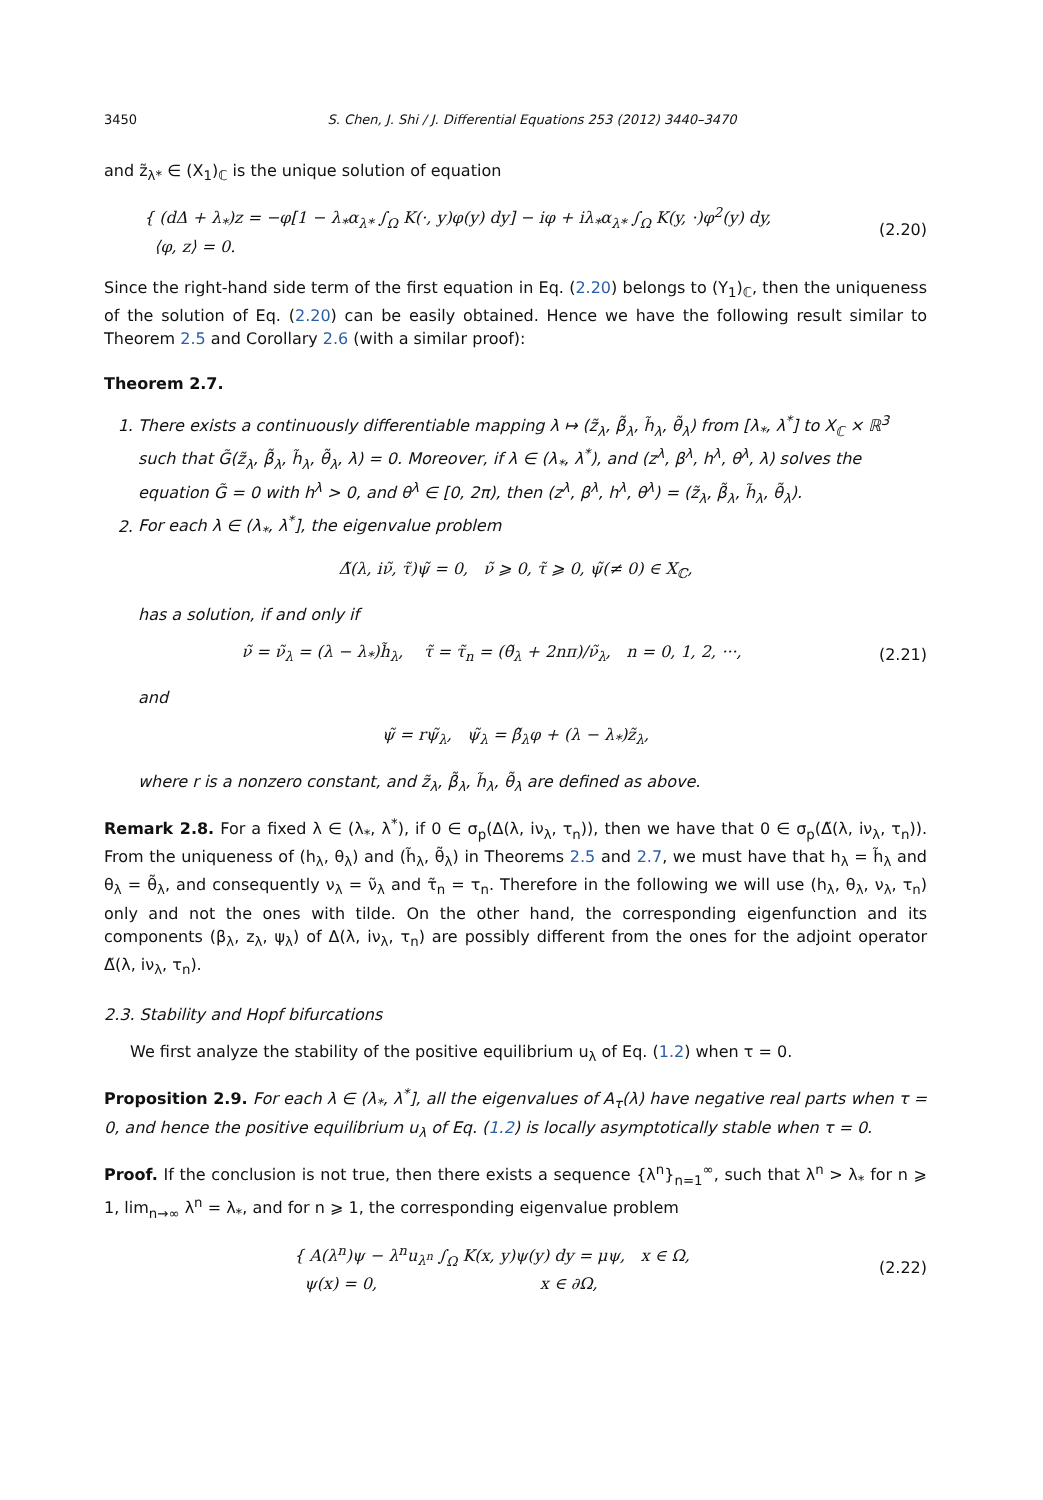3450 S. Chen, J. Shi / J. Differential Equations 253 (2012) 3440–3470
and z̃<sub>λ*</sub> ∈ (X<sub>1</sub>)<sub>ℂ</sub> is the unique solution of equation
{ (dΔ + λ<sub>*</sub>)z = −φ[1 − λ<sub>*</sub>α<sub>λ*</sub> ∫<sub>Ω</sub> K(·, y)φ(y) dy] − iφ + iλ<sub>*</sub>α<sub>λ*</sub> ∫<sub>Ω</sub> K(y, ·)φ<sup>2</sup>(y) dy,
⟨φ, z⟩ = 0.
(2.20)
Since the right-hand side term of the first equation in Eq. (2.20) belongs to (Y<sub>1</sub>)<sub>ℂ</sub>, then the uniqueness of the solution of Eq. (2.20) can be easily obtained. Hence we have the following result similar to Theorem 2.5 and Corollary 2.6 (with a similar proof):
Theorem 2.7.
1. There exists a continuously differentiable mapping λ ↦ (z̃<sub>λ</sub>, β̃<sub>λ</sub>, h̃<sub>λ</sub>, θ̃<sub>λ</sub>) from [λ<sub>*</sub>, λ<sup>*</sup>] to X<sub>ℂ</sub> × ℝ<sup>3</sup> such that G̃(z̃<sub>λ</sub>, β̃<sub>λ</sub>, h̃<sub>λ</sub>, θ̃<sub>λ</sub>, λ) = 0. Moreover, if λ ∈ (λ<sub>*</sub>, λ<sup>*</sup>), and (z<sup>λ</sup>, β<sup>λ</sup>, h<sup>λ</sup>, θ<sup>λ</sup>, λ) solves the equation G̃ = 0 with h<sup>λ</sup> > 0, and θ<sup>λ</sup> ∈ [0, 2π), then (z<sup>λ</sup>, β<sup>λ</sup>, h<sup>λ</sup>, θ<sup>λ</sup>) = (z̃<sub>λ</sub>, β̃<sub>λ</sub>, h̃<sub>λ</sub>, θ̃<sub>λ</sub>).
2. For each λ ∈ (λ<sub>*</sub>, λ<sup>*</sup>], the eigenvalue problem
Δ̃(λ, iν̃, τ̃)ψ̃ = 0, ν̃ ⩾ 0, τ̃ ⩾ 0, ψ̃(≠ 0) ∈ X<sub>ℂ</sub>,
has a solution, if and only if
ν̃ = ν̃<sub>λ</sub> = (λ − λ<sub>*</sub>)h̃<sub>λ</sub>, τ̃ = τ̃<sub>n</sub> = (θ̃<sub>λ</sub> + 2nπ)/ν̃<sub>λ</sub>, n = 0, 1, 2, ···,
(2.21)
and
ψ̃ = rψ̃<sub>λ</sub>, ψ̃<sub>λ</sub> = β̃<sub>λ</sub>φ + (λ − λ<sub>*</sub>)z̃<sub>λ</sub>,
where r is a nonzero constant, and z̃<sub>λ</sub>, β̃<sub>λ</sub>, h̃<sub>λ</sub>, θ̃<sub>λ</sub> are defined as above.
Remark 2.8. For a fixed λ ∈ (λ<sub>*</sub>, λ<sup>*</sup>), if 0 ∈ σ<sub>p</sub>(Δ(λ, iν<sub>λ</sub>, τ<sub>n</sub>)), then we have that 0 ∈ σ<sub>p</sub>(Δ̃(λ, iν<sub>λ</sub>, τ<sub>n</sub>)). From the uniqueness of (h<sub>λ</sub>, θ<sub>λ</sub>) and (h̃<sub>λ</sub>, θ̃<sub>λ</sub>) in Theorems 2.5 and 2.7, we must have that h<sub>λ</sub> = h̃<sub>λ</sub> and θ<sub>λ</sub> = θ̃<sub>λ</sub>, and consequently ν<sub>λ</sub> = ν̃<sub>λ</sub> and τ̃<sub>n</sub> = τ<sub>n</sub>. Therefore in the following we will use (h<sub>λ</sub>, θ<sub>λ</sub>, ν<sub>λ</sub>, τ<sub>n</sub>) only and not the ones with tilde. On the other hand, the corresponding eigenfunction and its components (β<sub>λ</sub>, z<sub>λ</sub>, ψ<sub>λ</sub>) of Δ(λ, iν<sub>λ</sub>, τ<sub>n</sub>) are possibly different from the ones for the adjoint operator Δ̃(λ, iν<sub>λ</sub>, τ<sub>n</sub>).
2.3. Stability and Hopf bifurcations
We first analyze the stability of the positive equilibrium u<sub>λ</sub> of Eq. (1.2) when τ = 0.
Proposition 2.9. For each λ ∈ (λ<sub>*</sub>, λ<sup>*</sup>], all the eigenvalues of A<sub>τ</sub>(λ) have negative real parts when τ = 0, and hence the positive equilibrium u<sub>λ</sub> of Eq. (1.2) is locally asymptotically stable when τ = 0.
Proof. If the conclusion is not true, then there exists a sequence {λ<sup>n</sup>}<sub>n=1</sub><sup>∞</sup>, such that λ<sup>n</sup> > λ<sub>*</sub> for n ⩾ 1, lim<sub>n→∞</sub> λ<sup>n</sup> = λ<sub>*</sub>, and for n ⩾ 1, the corresponding eigenvalue problem
{ A(λ<sup>n</sup>)ψ − λ<sup>n</sup>u<sub>λ<sup>n</sup></sub> ∫<sub>Ω</sub> K(x, y)ψ(y) dy = μψ, x ∈ Ω,
ψ(x) = 0, x ∈ ∂Ω,
(2.22)